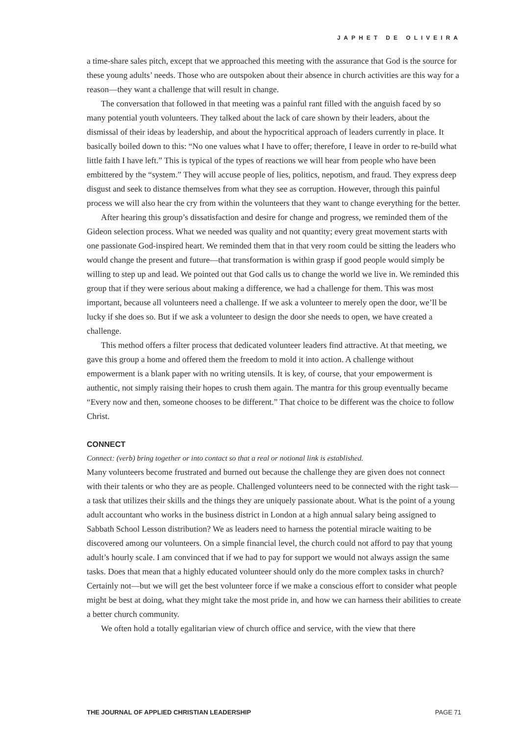JAPHET DE OLIVEIRA
a time-share sales pitch, except that we approached this meeting with the assurance that God is the source for these young adults’ needs. Those who are outspoken about their absence in church activities are this way for a reason—they want a challenge that will result in change.
The conversation that followed in that meeting was a painful rant filled with the anguish faced by so many potential youth volunteers. They talked about the lack of care shown by their leaders, about the dismissal of their ideas by leadership, and about the hypocritical approach of leaders currently in place. It basically boiled down to this: “No one values what I have to offer; therefore, I leave in order to re-build what little faith I have left.” This is typical of the types of reactions we will hear from people who have been embittered by the “system.” They will accuse people of lies, politics, nepotism, and fraud. They express deep disgust and seek to distance themselves from what they see as corruption. However, through this painful process we will also hear the cry from within the volunteers that they want to change everything for the better.
After hearing this group’s dissatisfaction and desire for change and progress, we reminded them of the Gideon selection process. What we needed was quality and not quantity; every great movement starts with one passionate God-inspired heart. We reminded them that in that very room could be sitting the leaders who would change the present and future—that transformation is within grasp if good people would simply be willing to step up and lead. We pointed out that God calls us to change the world we live in. We reminded this group that if they were serious about making a difference, we had a challenge for them. This was most important, because all volunteers need a challenge. If we ask a volunteer to merely open the door, we’ll be lucky if she does so. But if we ask a volunteer to design the door she needs to open, we have created a challenge.
This method offers a filter process that dedicated volunteer leaders find attractive. At that meeting, we gave this group a home and offered them the freedom to mold it into action. A challenge without empowerment is a blank paper with no writing utensils. It is key, of course, that your empowerment is authentic, not simply raising their hopes to crush them again. The mantra for this group eventually became “Every now and then, someone chooses to be different.” That choice to be different was the choice to follow Christ.
CONNECT
Connect: (verb) bring together or into contact so that a real or notional link is established.
Many volunteers become frustrated and burned out because the challenge they are given does not connect with their talents or who they are as people. Challenged volunteers need to be connected with the right task—a task that utilizes their skills and the things they are uniquely passionate about. What is the point of a young adult accountant who works in the business district in London at a high annual salary being assigned to Sabbath School Lesson distribution? We as leaders need to harness the potential miracle waiting to be discovered among our volunteers. On a simple financial level, the church could not afford to pay that young adult’s hourly scale. I am convinced that if we had to pay for support we would not always assign the same tasks. Does that mean that a highly educated volunteer should only do the more complex tasks in church? Certainly not—but we will get the best volunteer force if we make a conscious effort to consider what people might be best at doing, what they might take the most pride in, and how we can harness their abilities to create a better church community.
We often hold a totally egalitarian view of church office and service, with the view that there
THE JOURNAL OF APPLIED CHRISTIAN LEADERSHIP PAGE 71